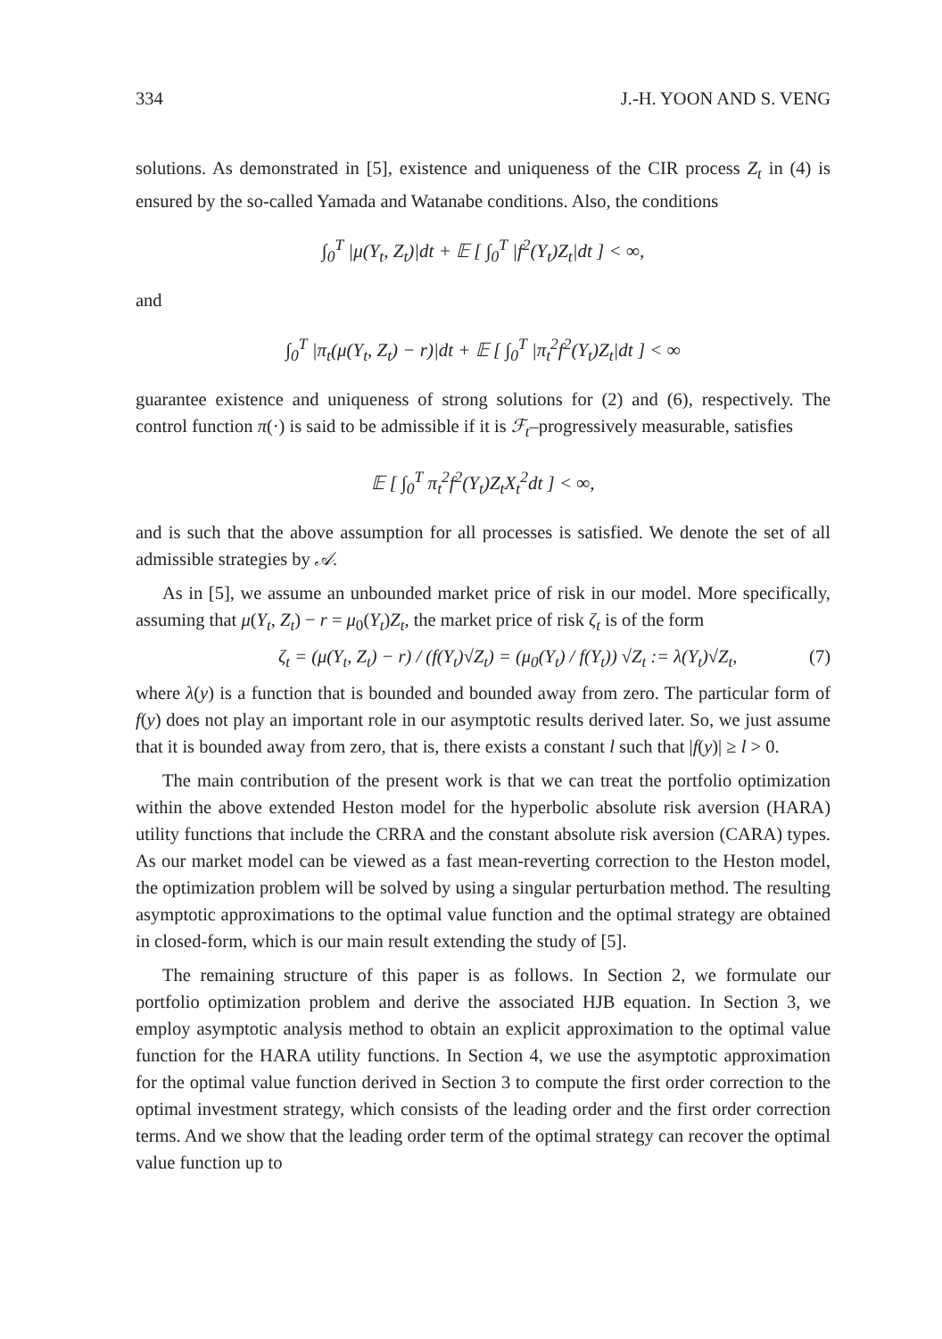334 J.-H. YOON AND S. VENG
solutions. As demonstrated in [5], existence and uniqueness of the CIR process Z<sub>t</sub> in (4) is ensured by the so-called Yamada and Watanabe conditions. Also, the conditions
∫<sub>0</sub><sup>T</sup> |μ(Y<sub>t</sub>, Z<sub>t</sub>)|dt + 𝔼 [ ∫<sub>0</sub><sup>T</sup> |f<sup>2</sup>(Y<sub>t</sub>)Z<sub>t</sub>|dt ] < ∞,
and
∫<sub>0</sub><sup>T</sup> |π<sub>t</sub>(μ(Y<sub>t</sub>, Z<sub>t</sub>) − r)|dt + 𝔼 [ ∫<sub>0</sub><sup>T</sup> |π<sub>t</sub><sup>2</sup>f<sup>2</sup>(Y<sub>t</sub>)Z<sub>t</sub>|dt ] < ∞
guarantee existence and uniqueness of strong solutions for (2) and (6), respectively. The control function π(·) is said to be admissible if it is ℱ<sub>t</sub>–progressively measurable, satisfies
𝔼 [ ∫<sub>0</sub><sup>T</sup> π<sub>t</sub><sup>2</sup>f<sup>2</sup>(Y<sub>t</sub>)Z<sub>t</sub>X<sub>t</sub><sup>2</sup>dt ] < ∞,
and is such that the above assumption for all processes is satisfied. We denote the set of all admissible strategies by 𝒜.
As in [5], we assume an unbounded market price of risk in our model. More specifically, assuming that μ(Y<sub>t</sub>, Z<sub>t</sub>) − r = μ<sub>0</sub>(Y<sub>t</sub>)Z<sub>t</sub>, the market price of risk ζ<sub>t</sub> is of the form
ζ<sub>t</sub> = (μ(Y<sub>t</sub>, Z<sub>t</sub>) − r) / (f(Y<sub>t</sub>)√Z<sub>t</sub>) = (μ<sub>0</sub>(Y<sub>t</sub>) / f(Y<sub>t</sub>)) √Z<sub>t</sub> := λ(Y<sub>t</sub>)√Z<sub>t</sub>, (7)
where λ(y) is a function that is bounded and bounded away from zero. The particular form of f(y) does not play an important role in our asymptotic results derived later. So, we just assume that it is bounded away from zero, that is, there exists a constant l such that |f(y)| ≥ l > 0.
The main contribution of the present work is that we can treat the portfolio optimization within the above extended Heston model for the hyperbolic absolute risk aversion (HARA) utility functions that include the CRRA and the constant absolute risk aversion (CARA) types. As our market model can be viewed as a fast mean-reverting correction to the Heston model, the optimization problem will be solved by using a singular perturbation method. The resulting asymptotic approximations to the optimal value function and the optimal strategy are obtained in closed-form, which is our main result extending the study of [5].
The remaining structure of this paper is as follows. In Section 2, we formulate our portfolio optimization problem and derive the associated HJB equation. In Section 3, we employ asymptotic analysis method to obtain an explicit approximation to the optimal value function for the HARA utility functions. In Section 4, we use the asymptotic approximation for the optimal value function derived in Section 3 to compute the first order correction to the optimal investment strategy, which consists of the leading order and the first order correction terms. And we show that the leading order term of the optimal strategy can recover the optimal value function up to